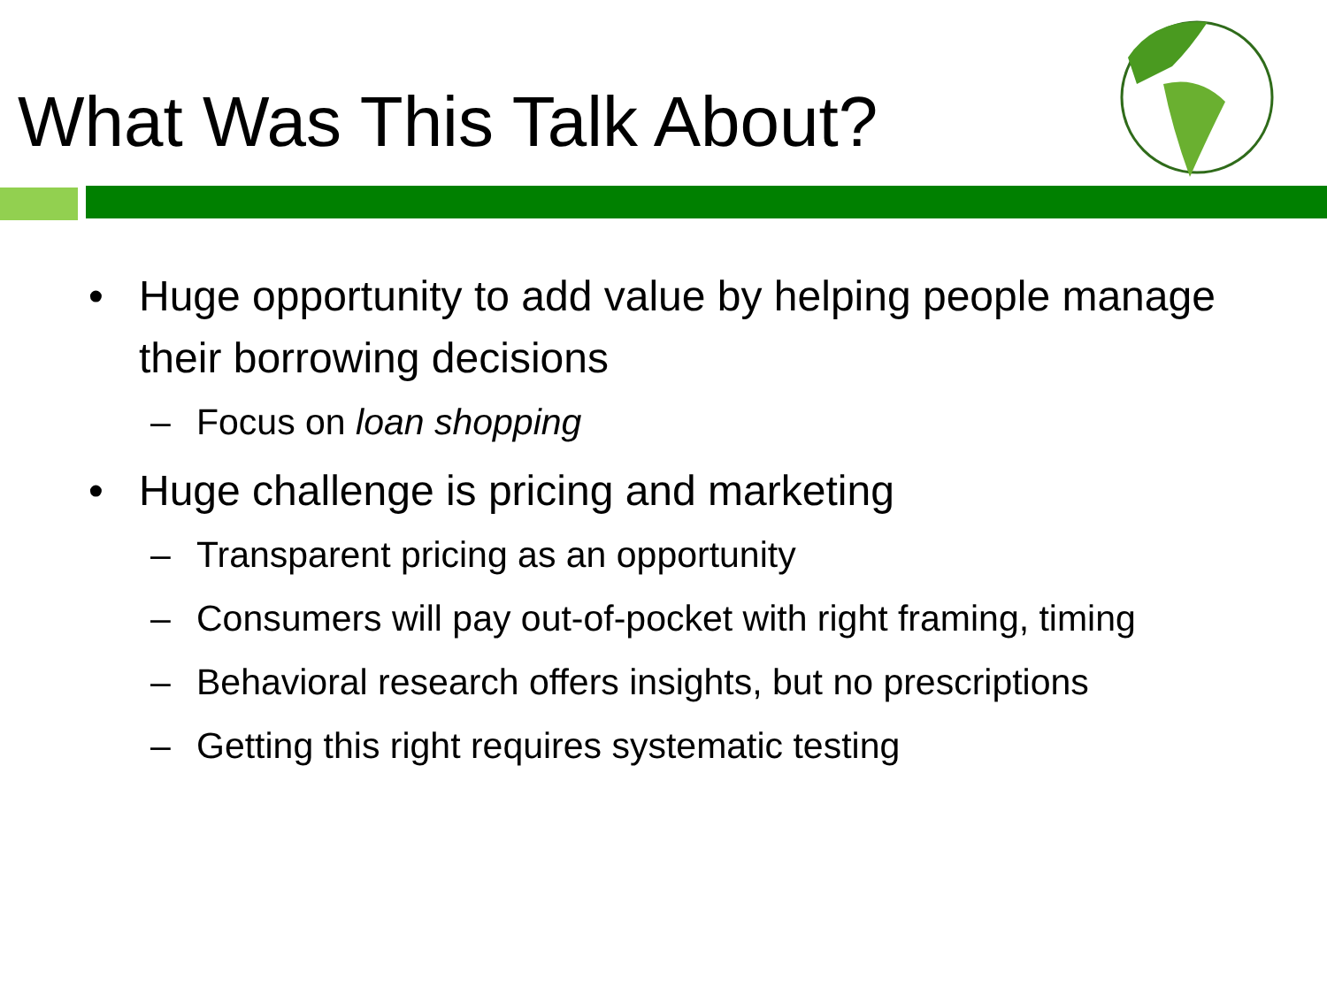What Was This Talk About?
• Huge opportunity to add value by helping people manage their borrowing decisions
– Focus on loan shopping
• Huge challenge is pricing and marketing
– Transparent pricing as an opportunity
– Consumers will pay out-of-pocket with right framing, timing
– Behavioral research offers insights, but no prescriptions
– Getting this right requires systematic testing